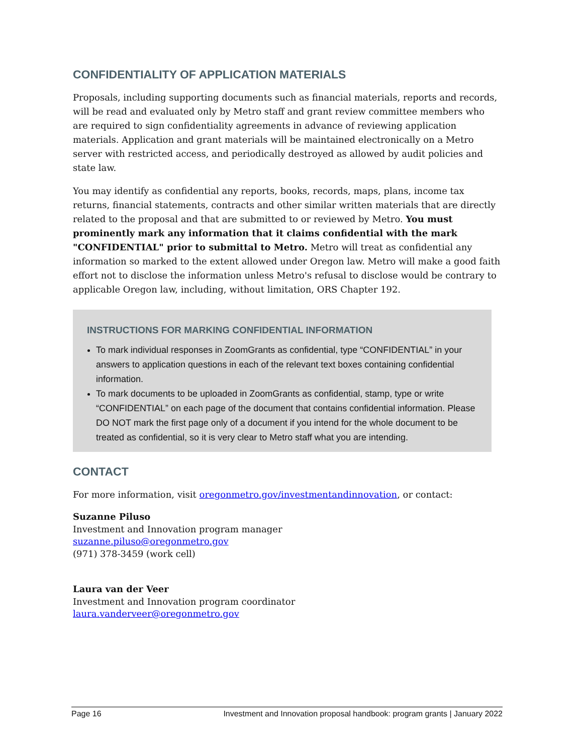CONFIDENTIALITY OF APPLICATION MATERIALS
Proposals, including supporting documents such as financial materials, reports and records, will be read and evaluated only by Metro staff and grant review committee members who are required to sign confidentiality agreements in advance of reviewing application materials. Application and grant materials will be maintained electronically on a Metro server with restricted access, and periodically destroyed as allowed by audit policies and state law.
You may identify as confidential any reports, books, records, maps, plans, income tax returns, financial statements, contracts and other similar written materials that are directly related to the proposal and that are submitted to or reviewed by Metro. You must prominently mark any information that it claims confidential with the mark "CONFIDENTIAL" prior to submittal to Metro. Metro will treat as confidential any information so marked to the extent allowed under Oregon law. Metro will make a good faith effort not to disclose the information unless Metro's refusal to disclose would be contrary to applicable Oregon law, including, without limitation, ORS Chapter 192.
INSTRUCTIONS FOR MARKING CONFIDENTIAL INFORMATION
To mark individual responses in ZoomGrants as confidential, type “CONFIDENTIAL” in your answers to application questions in each of the relevant text boxes containing confidential information.
To mark documents to be uploaded in ZoomGrants as confidential, stamp, type or write “CONFIDENTIAL” on each page of the document that contains confidential information. Please DO NOT mark the first page only of a document if you intend for the whole document to be treated as confidential, so it is very clear to Metro staff what you are intending.
CONTACT
For more information, visit oregonmetro.gov/investmentandinnovation, or contact:
Suzanne Piluso
Investment and Innovation program manager
suzanne.piluso@oregonmetro.gov
(971) 378-3459 (work cell)
Laura van der Veer
Investment and Innovation program coordinator
laura.vanderveer@oregonmetro.gov
Page 16 Investment and Innovation proposal handbook: program grants | January 2022